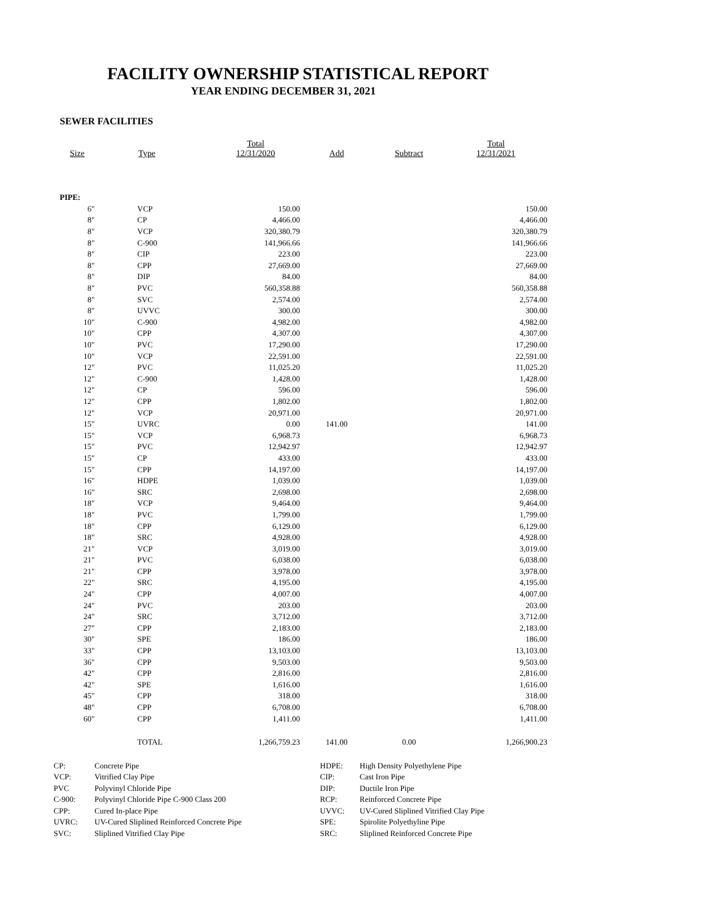FACILITY OWNERSHIP STATISTICAL REPORT
YEAR ENDING DECEMBER 31, 2021
SEWER FACILITIES
| Size | Type | Total 12/31/2020 | Add | Subtract | Total 12/31/2021 |
| --- | --- | --- | --- | --- | --- |
| PIPE: | | | | | |
| 6" | VCP | 150.00 | | | 150.00 |
| 8" | CP | 4,466.00 | | | 4,466.00 |
| 8" | VCP | 320,380.79 | | | 320,380.79 |
| 8" | C-900 | 141,966.66 | | | 141,966.66 |
| 8" | CIP | 223.00 | | | 223.00 |
| 8" | CPP | 27,669.00 | | | 27,669.00 |
| 8" | DIP | 84.00 | | | 84.00 |
| 8" | PVC | 560,358.88 | | | 560,358.88 |
| 8" | SVC | 2,574.00 | | | 2,574.00 |
| 8" | UVVC | 300.00 | | | 300.00 |
| 10" | C-900 | 4,982.00 | | | 4,982.00 |
| 10" | CPP | 4,307.00 | | | 4,307.00 |
| 10" | PVC | 17,290.00 | | | 17,290.00 |
| 10" | VCP | 22,591.00 | | | 22,591.00 |
| 12" | PVC | 11,025.20 | | | 11,025.20 |
| 12" | C-900 | 1,428.00 | | | 1,428.00 |
| 12" | CP | 596.00 | | | 596.00 |
| 12" | CPP | 1,802.00 | | | 1,802.00 |
| 12" | VCP | 20,971.00 | | | 20,971.00 |
| 15" | UVRC | 0.00 | 141.00 | | 141.00 |
| 15" | VCP | 6,968.73 | | | 6,968.73 |
| 15" | PVC | 12,942.97 | | | 12,942.97 |
| 15" | CP | 433.00 | | | 433.00 |
| 15" | CPP | 14,197.00 | | | 14,197.00 |
| 16" | HDPE | 1,039.00 | | | 1,039.00 |
| 16" | SRC | 2,698.00 | | | 2,698.00 |
| 18" | VCP | 9,464.00 | | | 9,464.00 |
| 18" | PVC | 1,799.00 | | | 1,799.00 |
| 18" | CPP | 6,129.00 | | | 6,129.00 |
| 18" | SRC | 4,928.00 | | | 4,928.00 |
| 21" | VCP | 3,019.00 | | | 3,019.00 |
| 21" | PVC | 6,038.00 | | | 6,038.00 |
| 21" | CPP | 3,978.00 | | | 3,978.00 |
| 22" | SRC | 4,195.00 | | | 4,195.00 |
| 24" | CPP | 4,007.00 | | | 4,007.00 |
| 24" | PVC | 203.00 | | | 203.00 |
| 24" | SRC | 3,712.00 | | | 3,712.00 |
| 27" | CPP | 2,183.00 | | | 2,183.00 |
| 30" | SPE | 186.00 | | | 186.00 |
| 33" | CPP | 13,103.00 | | | 13,103.00 |
| 36" | CPP | 9,503.00 | | | 9,503.00 |
| 42" | CPP | 2,816.00 | | | 2,816.00 |
| 42" | SPE | 1,616.00 | | | 1,616.00 |
| 45" | CPP | 318.00 | | | 318.00 |
| 48" | CPP | 6,708.00 | | | 6,708.00 |
| 60" | CPP | 1,411.00 | | | 1,411.00 |
| | TOTAL | 1,266,759.23 | 141.00 | 0.00 | 1,266,900.23 |
| CP: | Concrete Pipe | HDPE: | High Density Polyethylene Pipe |
| VCP: | Vitrified Clay Pipe | CIP: | Cast Iron Pipe |
| PVC | Polyvinyl Chloride Pipe | DIP: | Ductile Iron Pipe |
| C-900: | Polyvinyl Chloride Pipe C-900 Class 200 | RCP: | Reinforced Concrete Pipe |
| CPP: | Cured In-place Pipe | UVVC: | UV-Cured Sliplined Vitrified Clay Pipe |
| UVRC: | UV-Cured Sliplined Reinforced Concrete Pipe | SPE: | Spirolite Polyethyline Pipe |
| SVC: | Sliplined Vitrified Clay Pipe | SRC: | Sliplined Reinforced Concrete Pipe |